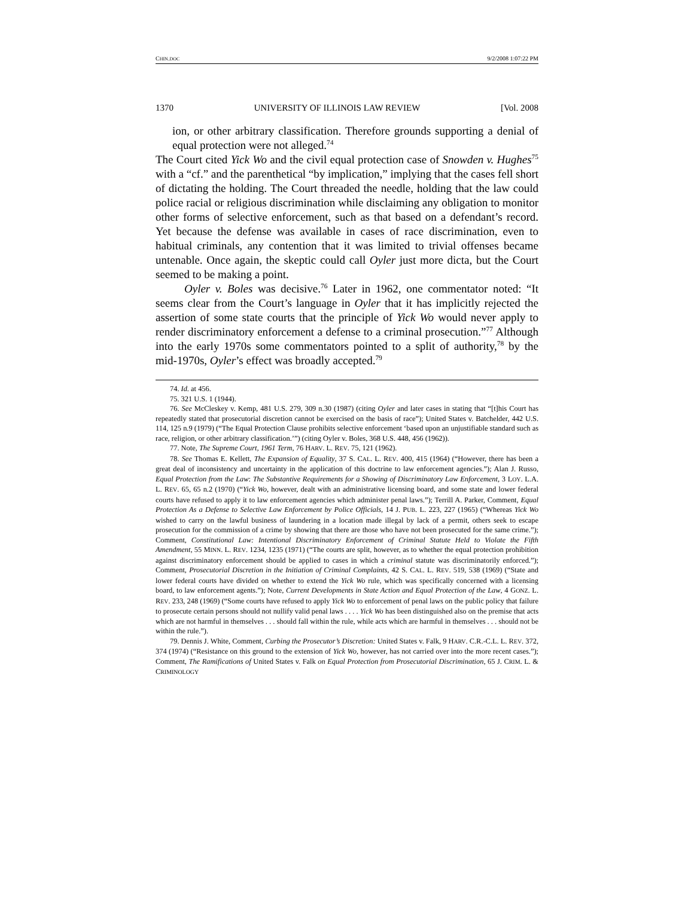CHIN.DOC 9/2/2008 1:07:22 PM
1370 UNIVERSITY OF ILLINOIS LAW REVIEW [Vol. 2008
ion, or other arbitrary classification. Therefore grounds supporting a denial of equal protection were not alleged.<sup>74</sup>
The Court cited Yick Wo and the civil equal protection case of Snowden v. Hughes<sup>75</sup> with a “cf.” and the parenthetical “by implication,” implying that the cases fell short of dictating the holding. The Court threaded the needle, holding that the law could police racial or religious discrimination while disclaiming any obligation to monitor other forms of selective enforcement, such as that based on a defendant’s record. Yet because the defense was available in cases of race discrimination, even to habitual criminals, any contention that it was limited to trivial offenses became untenable. Once again, the skeptic could call Oyler just more dicta, but the Court seemed to be making a point.
Oyler v. Boles was decisive.<sup>76</sup> Later in 1962, one commentator noted: “It seems clear from the Court’s language in Oyler that it has implicitly rejected the assertion of some state courts that the principle of Yick Wo would never apply to render discriminatory enforcement a defense to a criminal prosecution.”<sup>77</sup> Although into the early 1970s some commentators pointed to a split of authority,<sup>78</sup> by the mid-1970s, Oyler’s effect was broadly accepted.<sup>79</sup>
74. Id. at 456.
75. 321 U.S. 1 (1944).
76. See McCleskey v. Kemp, 481 U.S. 279, 309 n.30 (1987) (citing Oyler and later cases in stating that “[t]his Court has repeatedly stated that prosecutorial discretion cannot be exercised on the basis of race”); United States v. Batchelder, 442 U.S. 114, 125 n.9 (1979) (“The Equal Protection Clause prohibits selective enforcement ‘based upon an unjustifiable standard such as race, religion, or other arbitrary classification.’”) (citing Oyler v. Boles, 368 U.S. 448, 456 (1962)).
77. Note, The Supreme Court, 1961 Term, 76 HARV. L. REV. 75, 121 (1962).
78. See Thomas E. Kellett, The Expansion of Equality, 37 S. CAL. L. REV. 400, 415 (1964) (“However, there has been a great deal of inconsistency and uncertainty in the application of this doctrine to law enforcement agencies.”); Alan J. Russo, Equal Protection from the Law: The Substantive Requirements for a Showing of Discriminatory Law Enforcement, 3 LOY. L.A. L. REV. 65, 65 n.2 (1970) (“Yick Wo, however, dealt with an administrative licensing board, and some state and lower federal courts have refused to apply it to law enforcement agencies which administer penal laws.”); Terrill A. Parker, Comment, Equal Protection As a Defense to Selective Law Enforcement by Police Officials, 14 J. PUB. L. 223, 227 (1965) (“Whereas Yick Wo wished to carry on the lawful business of laundering in a location made illegal by lack of a permit, others seek to escape prosecution for the commission of a crime by showing that there are those who have not been prosecuted for the same crime.”); Comment, Constitutional Law: Intentional Discriminatory Enforcement of Criminal Statute Held to Violate the Fifth Amendment, 55 MINN. L. REV. 1234, 1235 (1971) (“The courts are split, however, as to whether the equal protection prohibition against discriminatory enforcement should be applied to cases in which a criminal statute was discriminatorily enforced.”); Comment, Prosecutorial Discretion in the Initiation of Criminal Complaints, 42 S. CAL. L. REV. 519, 538 (1969) (“State and lower federal courts have divided on whether to extend the Yick Wo rule, which was specifically concerned with a licensing board, to law enforcement agents.”); Note, Current Developments in State Action and Equal Protection of the Law, 4 GONZ. L. REV. 233, 248 (1969) (“Some courts have refused to apply Yick Wo to enforcement of penal laws on the public policy that failure to prosecute certain persons should not nullify valid penal laws . . . . Yick Wo has been distinguished also on the premise that acts which are not harmful in themselves . . . should fall within the rule, while acts which are harmful in themselves . . . should not be within the rule.”).
79. Dennis J. White, Comment, Curbing the Prosecutor’s Discretion: United States v. Falk, 9 HARV. C.R.-C.L. L. REV. 372, 374 (1974) (“Resistance on this ground to the extension of Yick Wo, however, has not carried over into the more recent cases.”); Comment, The Ramifications of United States v. Falk on Equal Protection from Prosecutorial Discrimination, 65 J. CRIM. L. & CRIMINOLOGY